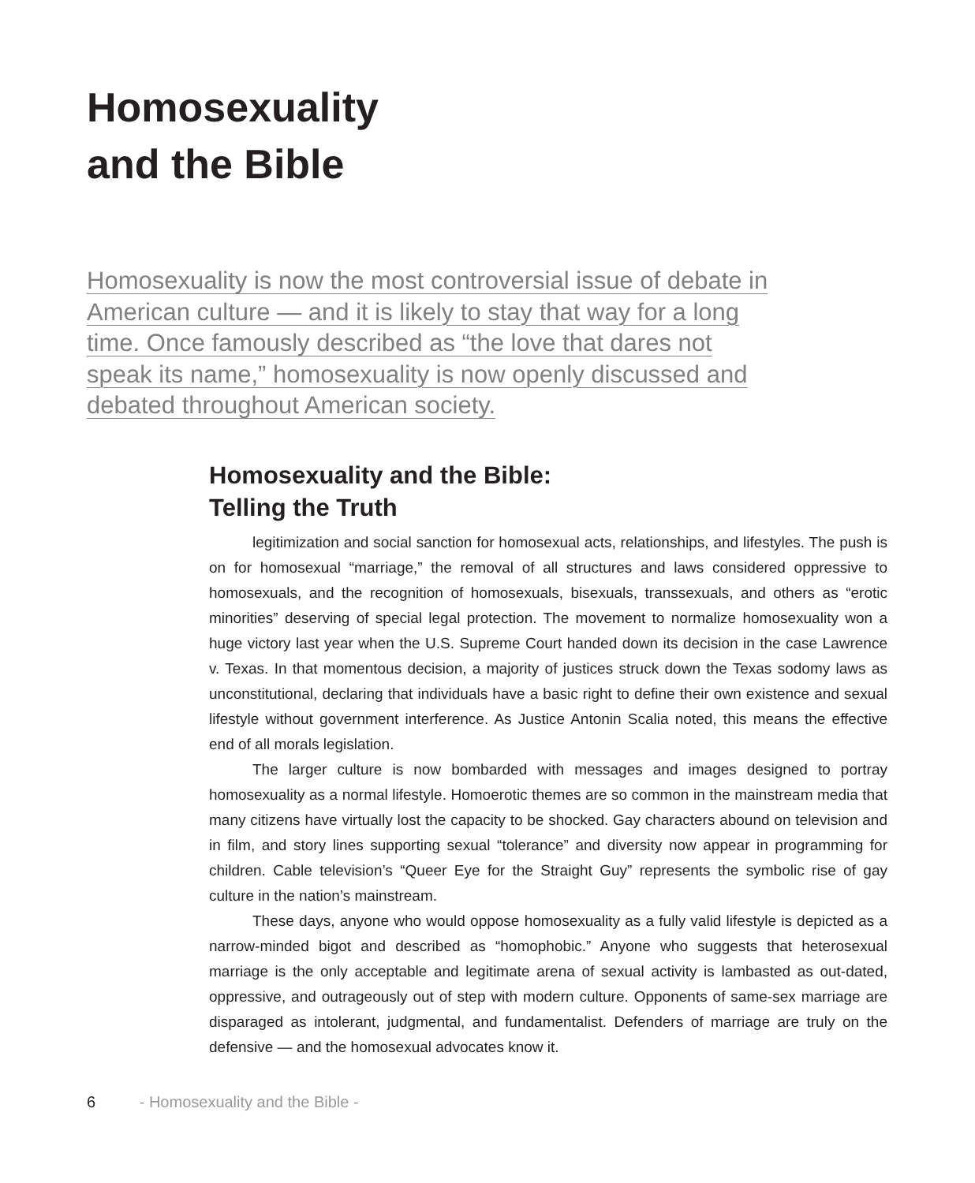Homosexuality
and the Bible
Homosexuality is now the most controversial issue of debate in American culture — and it is likely to stay that way for a long time. Once famously described as “the love that dares not speak its name,” homosexuality is now openly discussed and debated throughout American society.
Homosexuality and the Bible:
Telling the Truth
legitimization and social sanction for homosexual acts, relationships, and lifestyles. The push is on for homosexual “marriage,” the removal of all structures and laws considered oppressive to homosexuals, and the recognition of homosexuals, bisexuals, transsexuals, and others as “erotic minorities” deserving of special legal protection. The movement to normalize homosexuality won a huge victory last year when the U.S. Supreme Court handed down its decision in the case Lawrence v. Texas. In that momentous decision, a majority of justices struck down the Texas sodomy laws as unconstitutional, declaring that individuals have a basic right to define their own existence and sexual lifestyle without government interference. As Justice Antonin Scalia noted, this means the effective end of all morals legislation.
The larger culture is now bombarded with messages and images designed to portray homosexuality as a normal lifestyle. Homoerotic themes are so common in the mainstream media that many citizens have virtually lost the capacity to be shocked. Gay characters abound on television and in film, and story lines supporting sexual “tolerance” and diversity now appear in programming for children. Cable television’s “Queer Eye for the Straight Guy” represents the symbolic rise of gay culture in the nation’s mainstream.
These days, anyone who would oppose homosexuality as a fully valid lifestyle is depicted as a narrow-minded bigot and described as “homophobic.” Anyone who suggests that heterosexual marriage is the only acceptable and legitimate arena of sexual activity is lambasted as out-dated, oppressive, and outrageously out of step with modern culture. Opponents of same-sex marriage are disparaged as intolerant, judgmental, and fundamentalist. Defenders of marriage are truly on the defensive — and the homosexual advocates know it.
6 - Homosexuality and the Bible -